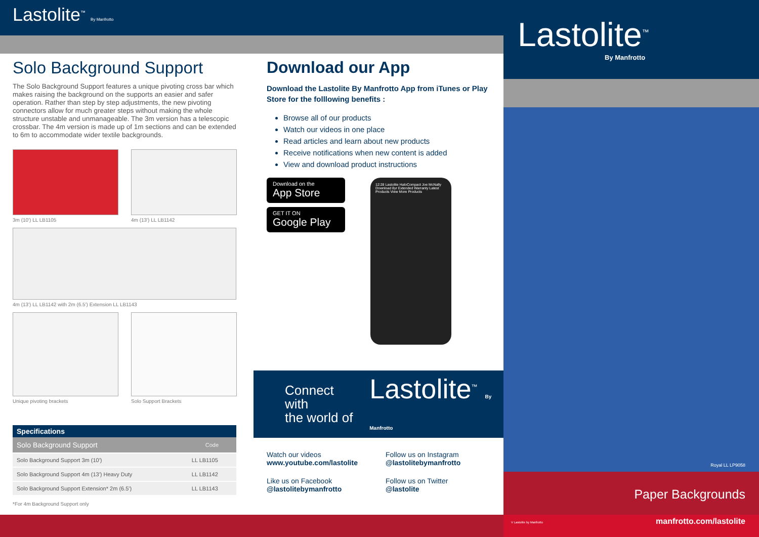Lastolite<sup>™</sup> By Manfrotto
Solo Background Support
The Solo Background Support features a unique pivoting cross bar which makes raising the background on the supports an easier and safer operation. Rather than step by step adjustments, the new pivoting connectors allow for much greater steps without making the whole structure unstable and unmanageable. The 3m version has a telescopic crossbar. The 4m version is made up of 1m sections and can be extended to 6m to accommodate wider textile backgrounds.
3m (10') LL LB1105 4m (13') LL LB1142
4m (13') LL LB1142 with 2m (6.5') Extension LL LB1143
Unique pivoting brackets Solo Support Brackets
Specifications
| Solo Background Support | Code |
| --- | --- |
| Solo Background Support 3m (10') | LL LB1105 |
| Solo Background Support 4m (13') Heavy Duty | LL LB1142 |
| Solo Background Support Extension* 2m (6.5') | LL LB1143 |
*For 4m Background Support only
Download our App
Download the Lastolite By Manfrotto App from iTunes or Play Store for the folllowing benefits :
Browse all of our products
Watch our videos in one place
Read articles and learn about new products
Receive notifications when new content is added
View and download product instructions
Download on the
App Store
GET IT ON
Google Play
12:28 Lastolite HaloCompact Joe McNally Download 8yr Extended Warranty Latest Products View More Products
Connect with
the world of
Lastolite<sup>™</sup> By Manfrotto
Watch our videos
www.youtube.com/lastolite
Follow us on Instagram
@lastolitebymanfrotto
Like us on Facebook
@lastolitebymanfrotto
Follow us on Twitter
@lastolite
Lastolite<sup>™</sup>
By Manfrotto
Royal LL LP9058
Paper Backgrounds
V Lastolite by Manfrotto manfrotto.com/lastolite